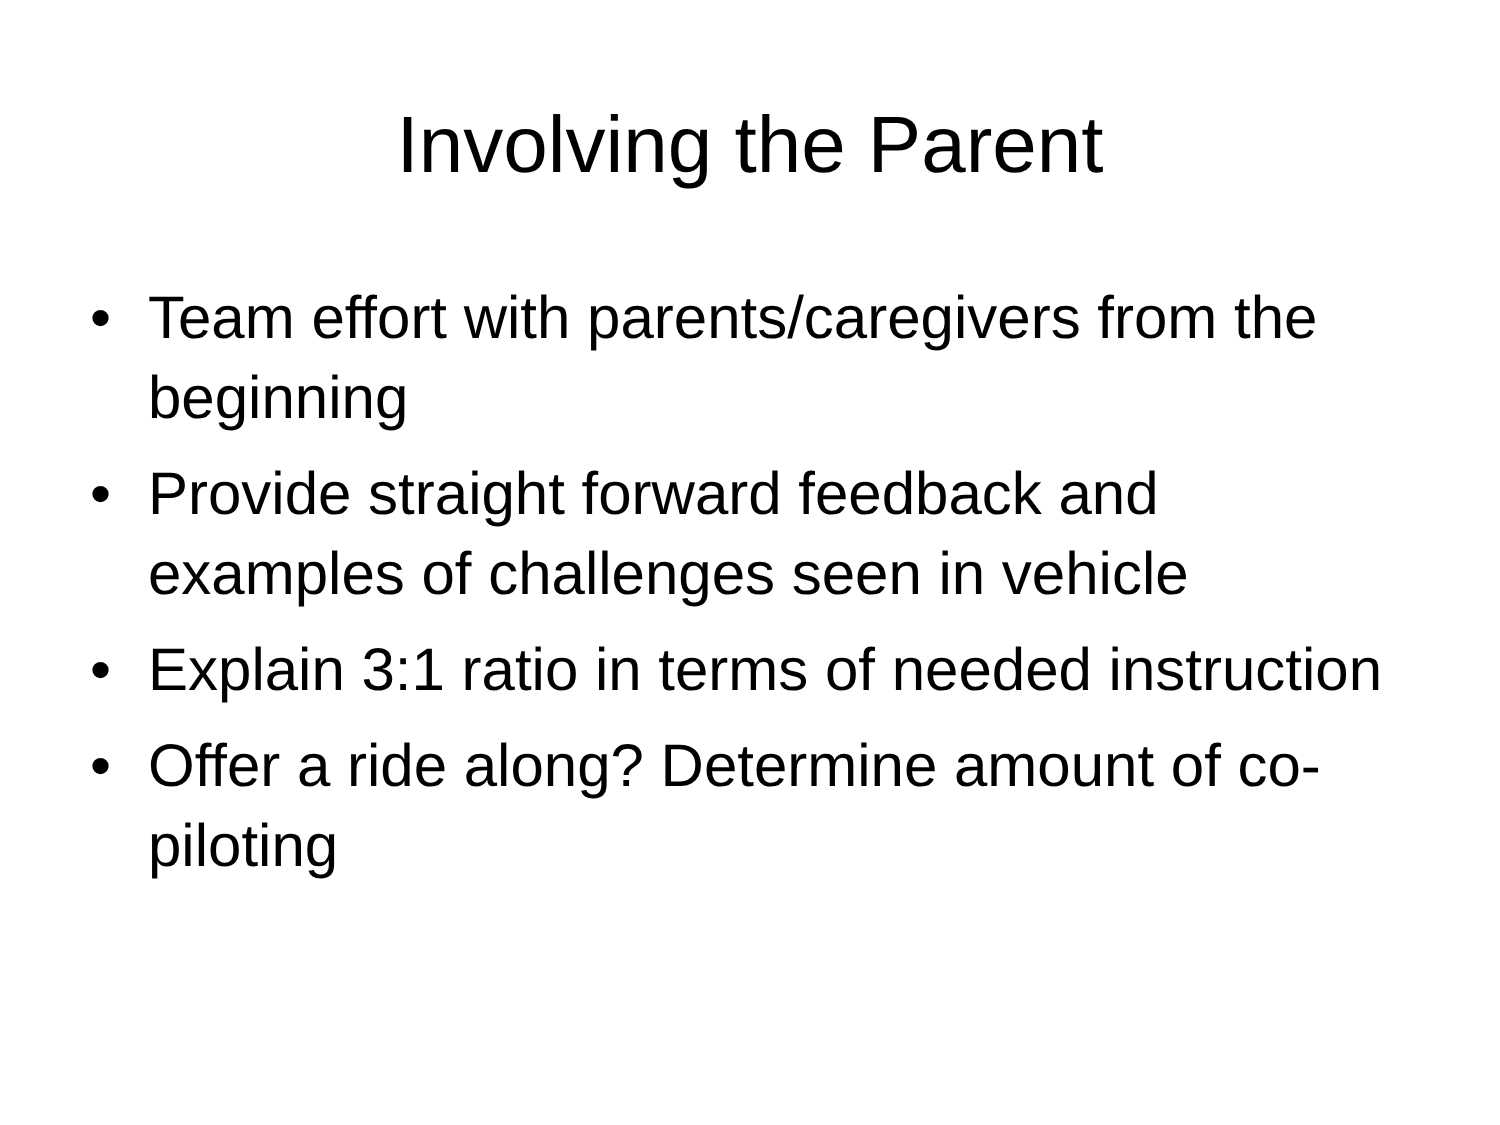Involving the Parent
• Team effort with parents/caregivers from the beginning
• Provide straight forward feedback and examples of challenges seen in vehicle
• Explain 3:1 ratio in terms of needed instruction
• Offer a ride along? Determine amount of co-piloting